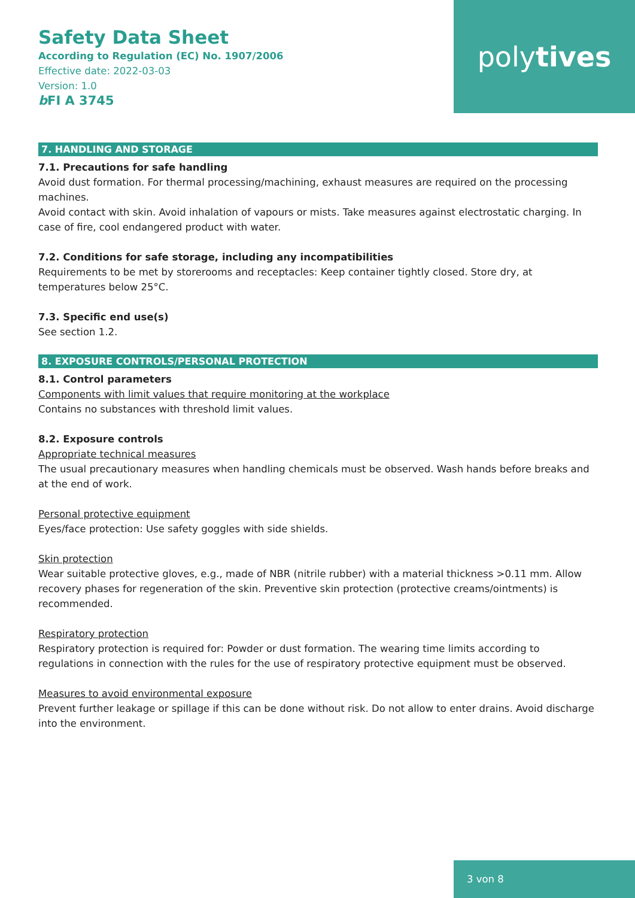Safety Data Sheet
According to Regulation (EC) No. 1907/2006
Effective date: 2022-03-03
Version: 1.0
b FI A 3745
poly tives
7. HANDLING AND STORAGE
7.1. Precautions for safe handling
Avoid dust formation. For thermal processing/machining, exhaust measures are required on the processing machines.
Avoid contact with skin. Avoid inhalation of vapours or mists. Take measures against electrostatic charging. In case of fire, cool endangered product with water.
7.2. Conditions for safe storage, including any incompatibilities
Requirements to be met by storerooms and receptacles: Keep container tightly closed. Store dry, at temperatures below 25°C.
7.3. Specific end use(s)
See section 1.2.
8. EXPOSURE CONTROLS/PERSONAL PROTECTION
8.1. Control parameters
Components with limit values that require monitoring at the workplace
Contains no substances with threshold limit values.
8.2. Exposure controls
Appropriate technical measures
The usual precautionary measures when handling chemicals must be observed. Wash hands before breaks and at the end of work.
Personal protective equipment
Eyes/face protection: Use safety goggles with side shields.
Skin protection
Wear suitable protective gloves, e.g., made of NBR (nitrile rubber) with a material thickness >0.11 mm. Allow recovery phases for regeneration of the skin. Preventive skin protection (protective creams/ointments) is recommended.
Respiratory protection
Respiratory protection is required for: Powder or dust formation. The wearing time limits according to regulations in connection with the rules for the use of respiratory protective equipment must be observed.
Measures to avoid environmental exposure
Prevent further leakage or spillage if this can be done without risk. Do not allow to enter drains. Avoid discharge into the environment.
3 von 8